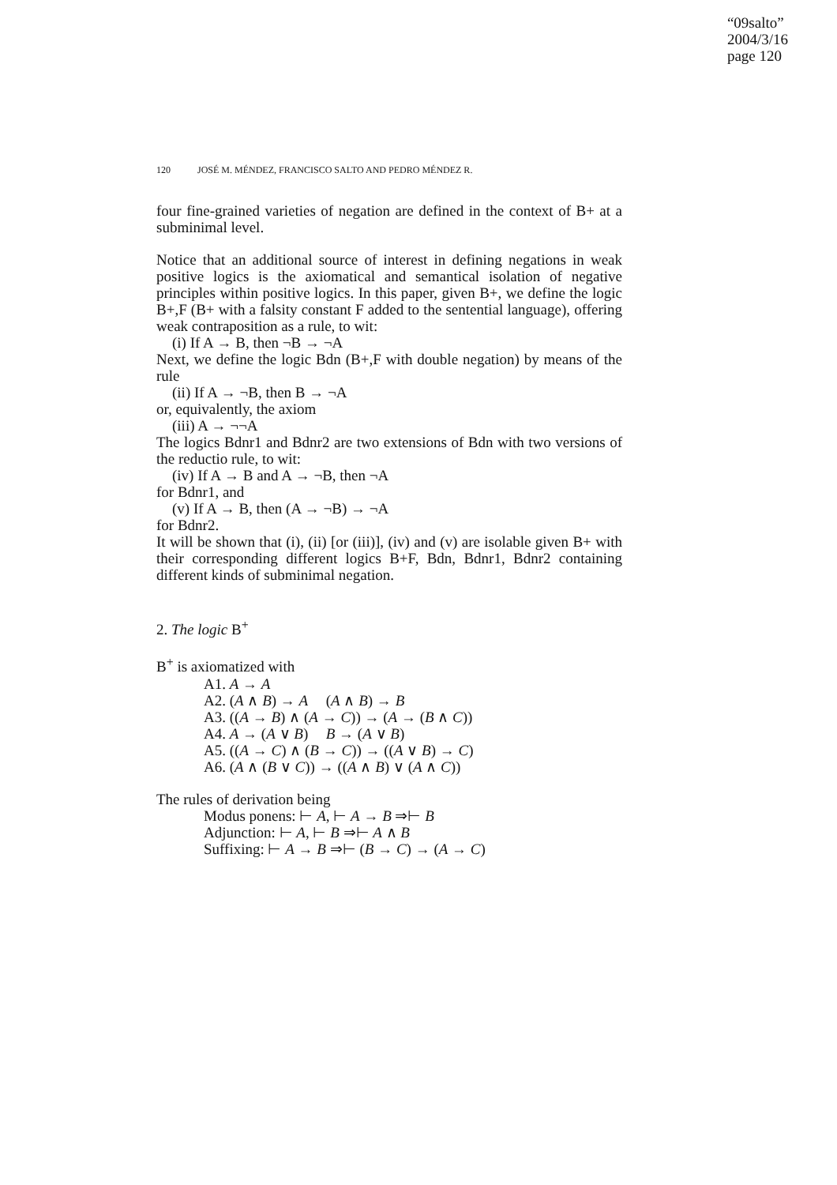“09salto”
2004/3/16
page 120
120 JOSÉ M. MÉNDEZ, FRANCISCO SALTO AND PEDRO MÉNDEZ R.
four fine-grained varieties of negation are defined in the context of B+ at a subminimal level.
Notice that an additional source of interest in defining negations in weak positive logics is the axiomatical and semantical isolation of negative principles within positive logics. In this paper, given B+, we define the logic B+,F (B+ with a falsity constant F added to the sentential language), offering weak contraposition as a rule, to wit:
(i) If A → B, then ¬B → ¬A
Next, we define the logic Bdn (B+,F with double negation) by means of the rule
(ii) If A → ¬B, then B → ¬A
or, equivalently, the axiom
(iii) A → ¬¬A
The logics Bdnr1 and Bdnr2 are two extensions of Bdn with two versions of the reductio rule, to wit:
(iv) If A → B and A → ¬B, then ¬A
for Bdnr1, and
(v) If A → B, then (A → ¬B) → ¬A
for Bdnr2.
It will be shown that (i), (ii) [or (iii)], (iv) and (v) are isolable given B+ with their corresponding different logics B+F, Bdn, Bdnr1, Bdnr2 containing different kinds of subminimal negation.
2. The logic B<sup>+</sup>
B<sup>+</sup> is axiomatized with
A1. A → A
A2. (A ∧ B) → A (A ∧ B) → B
A3. ((A → B) ∧ (A → C)) → (A → (B ∧ C))
A4. A → (A ∨ B) B → (A ∨ B)
A5. ((A → C) ∧ (B → C)) → ((A ∨ B) → C)
A6. (A ∧ (B ∨ C)) → ((A ∧ B) ∨ (A ∧ C))
The rules of derivation being
Modus ponens: ⊢ A, ⊢ A → B ⇒⊢ B
Adjunction: ⊢ A, ⊢ B ⇒⊢ A ∧ B
Suffixing: ⊢ A → B ⇒⊢ (B → C) → (A → C)